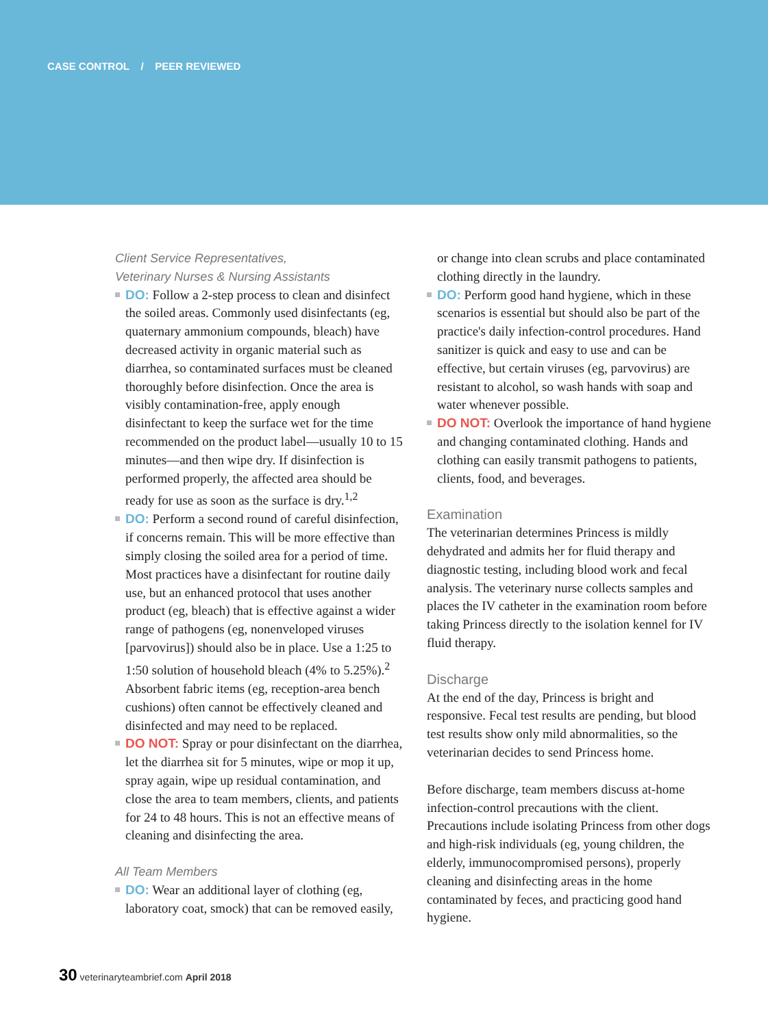CASE CONTROL / PEER REVIEWED
Client Service Representatives,
Veterinary Nurses & Nursing Assistants
DO: Follow a 2-step process to clean and disinfect the soiled areas. Commonly used disinfectants (eg, quaternary ammonium compounds, bleach) have decreased activity in organic material such as diarrhea, so contaminated surfaces must be cleaned thoroughly before disinfection. Once the area is visibly contamination-free, apply enough disinfectant to keep the surface wet for the time recommended on the product label—usually 10 to 15 minutes—and then wipe dry. If disinfection is performed properly, the affected area should be ready for use as soon as the surface is dry.<sup>1,2</sup>
DO: Perform a second round of careful disinfection, if concerns remain. This will be more effective than simply closing the soiled area for a period of time. Most practices have a disinfectant for routine daily use, but an enhanced protocol that uses another product (eg, bleach) that is effective against a wider range of pathogens (eg, nonenveloped viruses [parvovirus]) should also be in place. Use a 1:25 to 1:50 solution of household bleach (4% to 5.25%).<sup>2</sup> Absorbent fabric items (eg, reception-area bench cushions) often cannot be effectively cleaned and disinfected and may need to be replaced.
DO NOT: Spray or pour disinfectant on the diarrhea, let the diarrhea sit for 5 minutes, wipe or mop it up, spray again, wipe up residual contamination, and close the area to team members, clients, and patients for 24 to 48 hours. This is not an effective means of cleaning and disinfecting the area.
All Team Members
DO: Wear an additional layer of clothing (eg, laboratory coat, smock) that can be removed easily,
or change into clean scrubs and place contaminated clothing directly in the laundry.
DO: Perform good hand hygiene, which in these scenarios is essential but should also be part of the practice's daily infection-control procedures. Hand sanitizer is quick and easy to use and can be effective, but certain viruses (eg, parvovirus) are resistant to alcohol, so wash hands with soap and water whenever possible.
DO NOT: Overlook the importance of hand hygiene and changing contaminated clothing. Hands and clothing can easily transmit pathogens to patients, clients, food, and beverages.
Examination
The veterinarian determines Princess is mildly dehydrated and admits her for fluid therapy and diagnostic testing, including blood work and fecal analysis. The veterinary nurse collects samples and places the IV catheter in the examination room before taking Princess directly to the isolation kennel for IV fluid therapy.
Discharge
At the end of the day, Princess is bright and responsive. Fecal test results are pending, but blood test results show only mild abnormalities, so the veterinarian decides to send Princess home.
Before discharge, team members discuss at-home infection-control precautions with the client. Precautions include isolating Princess from other dogs and high-risk individuals (eg, young children, the elderly, immunocompromised persons), properly cleaning and disinfecting areas in the home contaminated by feces, and practicing good hand hygiene.
30 veterinaryteambrief.com April 2018